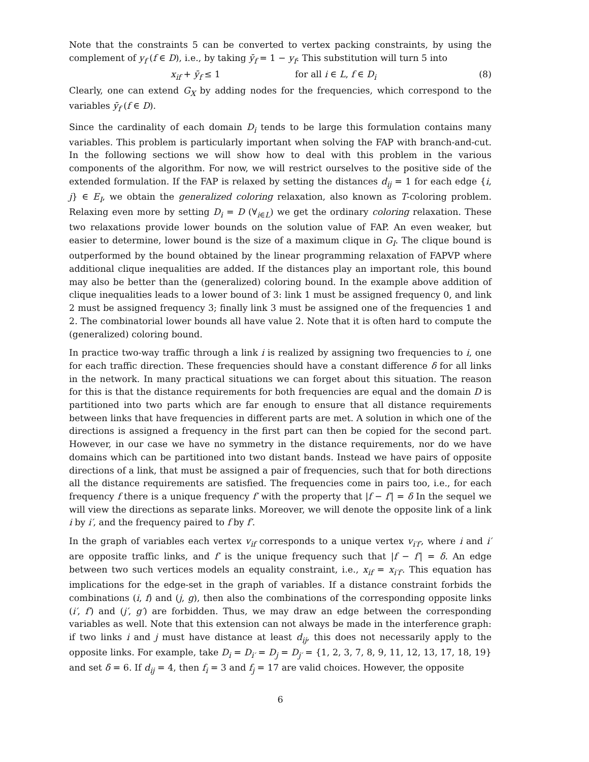Note that the constraints 5 can be converted to vertex packing constraints, by using the complement of y<sub>f</sub> (f ∈ D), i.e., by taking ȳ<sub>f</sub> = 1 − y<sub>f</sub>. This substitution will turn 5 into
x<sub>if</sub> + ȳ<sub>f</sub> ≤ 1 for all i ∈ L, f ∈ D<sub>i</sub> (8)
Clearly, one can extend G<sub>X</sub> by adding nodes for the frequencies, which correspond to the variables ȳ<sub>f</sub> (f ∈ D).
Since the cardinality of each domain D<sub>i</sub> tends to be large this formulation contains many variables. This problem is particularly important when solving the FAP with branch-and-cut. In the following sections we will show how to deal with this problem in the various components of the algorithm. For now, we will restrict ourselves to the positive side of the extended formulation. If the FAP is relaxed by setting the distances d<sub>ij</sub> = 1 for each edge {i, j} ∈ E<sub>I</sub>, we obtain the generalized coloring relaxation, also known as T-coloring problem. Relaxing even more by setting D<sub>i</sub> = D (∀<sub>i∈L</sub>) we get the ordinary coloring relaxation. These two relaxations provide lower bounds on the solution value of FAP. An even weaker, but easier to determine, lower bound is the size of a maximum clique in G<sub>I</sub>. The clique bound is outperformed by the bound obtained by the linear programming relaxation of FAPVP where additional clique inequalities are added. If the distances play an important role, this bound may also be better than the (generalized) coloring bound. In the example above addition of clique inequalities leads to a lower bound of 3: link 1 must be assigned frequency 0, and link 2 must be assigned frequency 3; finally link 3 must be assigned one of the frequencies 1 and 2. The combinatorial lower bounds all have value 2. Note that it is often hard to compute the (generalized) coloring bound.
In practice two-way traffic through a link i is realized by assigning two frequencies to i, one for each traffic direction. These frequencies should have a constant difference δ for all links in the network. In many practical situations we can forget about this situation. The reason for this is that the distance requirements for both frequencies are equal and the domain D is partitioned into two parts which are far enough to ensure that all distance requirements between links that have frequencies in different parts are met. A solution in which one of the directions is assigned a frequency in the first part can then be copied for the second part. However, in our case we have no symmetry in the distance requirements, nor do we have domains which can be partitioned into two distant bands. Instead we have pairs of opposite directions of a link, that must be assigned a pair of frequencies, such that for both directions all the distance requirements are satisfied. The frequencies come in pairs too, i.e., for each frequency f there is a unique frequency f′ with the property that |f − f′| = δ In the sequel we will view the directions as separate links. Moreover, we will denote the opposite link of a link i by i′, and the frequency paired to f by f′.
In the graph of variables each vertex v<sub>if</sub> corresponds to a unique vertex v<sub>i′f′</sub>, where i and i′ are opposite traffic links, and f′ is the unique frequency such that |f − f′| = δ. An edge between two such vertices models an equality constraint, i.e., x<sub>if</sub> = x<sub>i′f′</sub>. This equation has implications for the edge-set in the graph of variables. If a distance constraint forbids the combinations (i, f) and (j, g), then also the combinations of the corresponding opposite links (i′, f′) and (j′, g′) are forbidden. Thus, we may draw an edge between the corresponding variables as well. Note that this extension can not always be made in the interference graph: if two links i and j must have distance at least d<sub>ij</sub>, this does not necessarily apply to the opposite links. For example, take D<sub>i</sub> = D<sub>i′</sub> = D<sub>j</sub> = D<sub>j′</sub> = {1, 2, 3, 7, 8, 9, 11, 12, 13, 17, 18, 19} and set δ = 6. If d<sub>ij</sub> = 4, then f<sub>i</sub> = 3 and f<sub>j</sub> = 17 are valid choices. However, the opposite
6